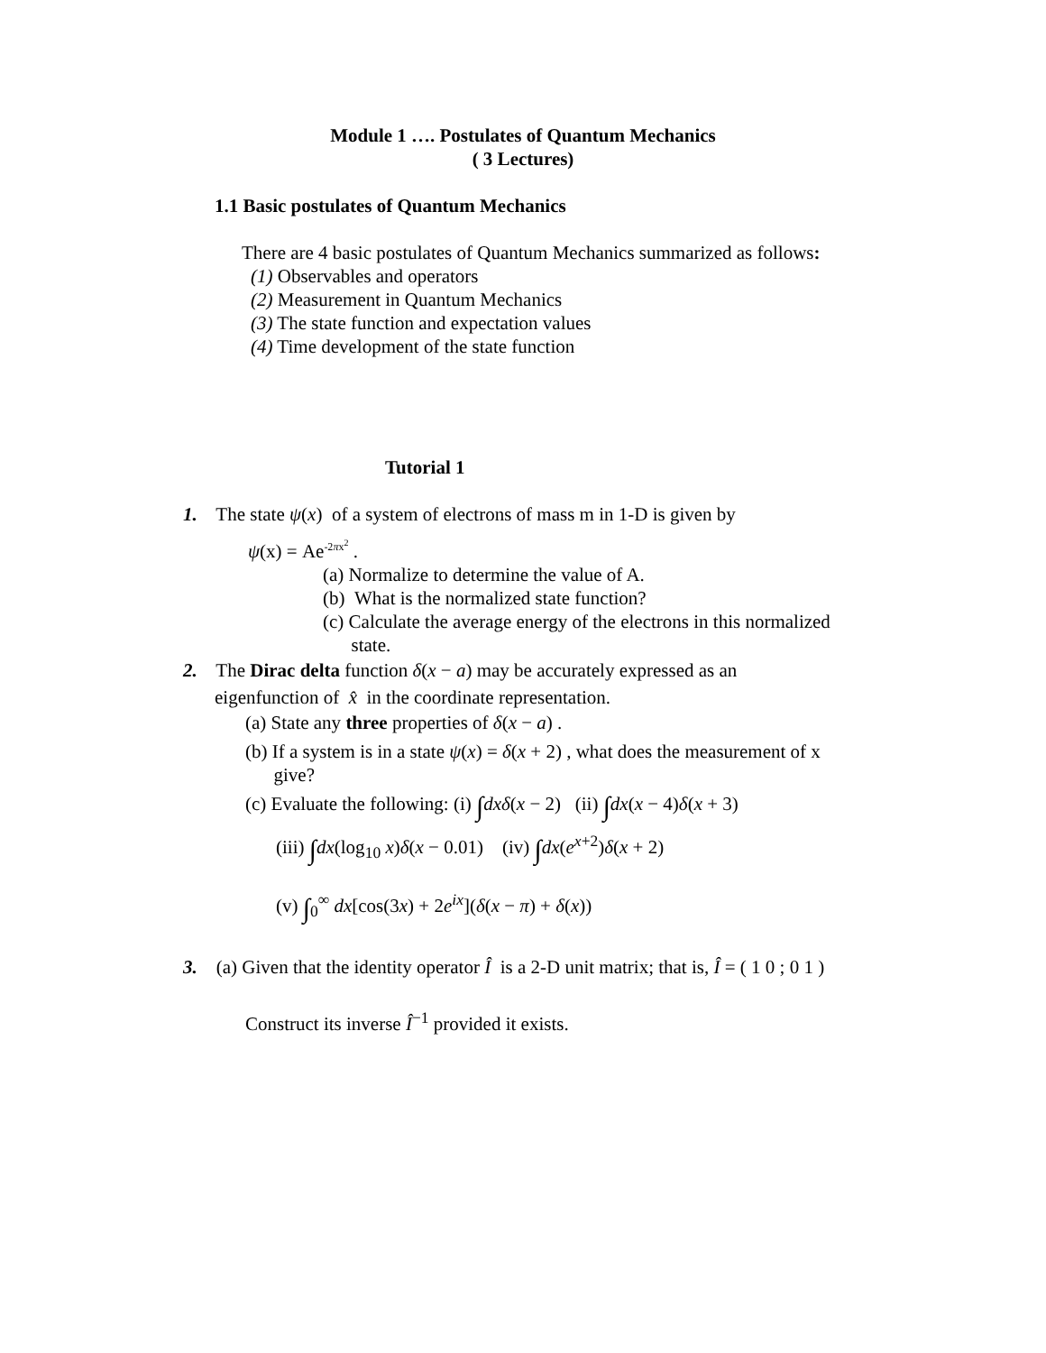Module 1 …. Postulates of Quantum Mechanics
( 3 Lectures)
1.1 Basic postulates of Quantum Mechanics
There are 4 basic postulates of Quantum Mechanics summarized as follows:
(1) Observables and operators
(2) Measurement in Quantum Mechanics
(3) The state function and expectation values
(4) Time development of the state function
Tutorial 1
1. The state ψ(x) of a system of electrons of mass m in 1-D is given by
ψ(x) = Ae<sup>-2πx<sup>2</sup></sup> .
(a) Normalize to determine the value of A.
(b) What is the normalized state function?
(c) Calculate the average energy of the electrons in this normalized
state.
2. The Dirac delta function δ(x − a) may be accurately expressed as an
eigenfunction of x̂ in the coordinate representation.
(a) State any three properties of δ(x − a) .
(b) If a system is in a state ψ(x) = δ(x + 2) , what does the measurement of x
give?
(c) Evaluate the following: (i) ∫dxδ(x − 2) (ii) ∫dx(x − 4)δ(x + 3)
(iii) ∫dx(log<sub>10</sub> x)δ(x − 0.01) (iv) ∫dx(e<sup>x+2</sup>)δ(x + 2)
(v) ∫<sub>0</sub><sup>∞</sup> dx[cos(3x) + 2e<sup>ix</sup>](δ(x − π) + δ(x))
3. (a) Given that the identity operator Î is a 2-D unit matrix; that is, Î = ( 1 0 ; 0 1 )
Construct its inverse Î<sup>−1</sup> provided it exists.